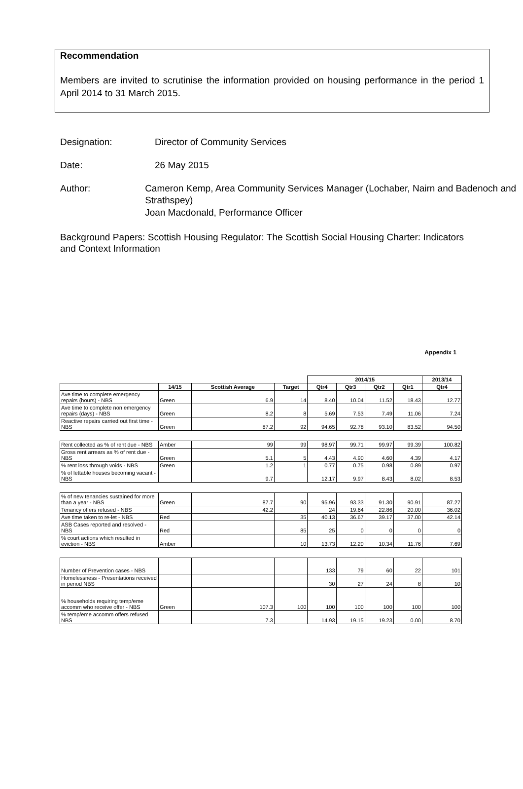Recommendation
Members are invited to scrutinise the information provided on housing performance in the period 1 April 2014 to 31 March 2015.
Designation: Director of Community Services
Date: 26 May 2015
Author: Cameron Kemp, Area Community Services Manager (Lochaber, Nairn and Badenoch and Strathspey)
Joan Macdonald, Performance Officer
Background Papers: Scottish Housing Regulator: The Scottish Social Housing Charter: Indicators and Context Information
Appendix 1
| | | | | 2014/15 | | | | 2013/14 |
| --- | --- | --- | --- | --- | --- | --- | --- | --- |
| | 14/15 | Scottish Average | Target | Qtr4 | Qtr3 | Qtr2 | Qtr1 | Qtr4 |
| Ave time to complete emergency repairs (hours) - NBS | Green | 6.9 | 14 | 8.40 | 10.04 | 11.52 | 18.43 | 12.77 |
| Ave time to complete non emergency repairs (days) - NBS | Green | 8.2 | 8 | 5.69 | 7.53 | 7.49 | 11.06 | 7.24 |
| Reactive repairs carried out first time - NBS | Green | 87.2 | 92 | 94.65 | 92.78 | 93.10 | 83.52 | 94.50 |
| Rent collected as % of rent due - NBS | Amber | 99 | 99 | 98.97 | 99.71 | 99.97 | 99.39 | 100.82 |
| Gross rent arrears as % of rent due - NBS | Green | 5.1 | 5 | 4.43 | 4.90 | 4.60 | 4.39 | 4.17 |
| % rent loss through voids - NBS | Green | 1.2 | 1 | 0.77 | 0.75 | 0.98 | 0.89 | 0.97 |
| % of lettable houses becoming vacant - NBS | | 9.7 | | 12.17 | 9.97 | 8.43 | 8.02 | 8.53 |
| % of new tenancies sustained for more than a year - NBS | Green | 87.7 | 90 | 95.96 | 93.33 | 91.30 | 90.91 | 87.27 |
| Tenancy offers refused - NBS | | 42.2 | | 24 | 19.64 | 22.86 | 20.00 | 36.02 |
| Ave time taken to re-let - NBS | Red | | 35 | 40.13 | 36.67 | 39.17 | 37.00 | 42.14 |
| ASB Cases reported and resolved - NBS | Red | | 85 | 25 | 0 | 0 | 0 | 0 |
| % court actions which resulted in eviction - NBS | Amber | | 10 | 13.73 | 12.20 | 10.34 | 11.76 | 7.69 |
| Number of Prevention cases - NBS | | | | 133 | 79 | 60 | 22 | 101 |
| Homelessness - Presentations received in period NBS | | | | 30 | 27 | 24 | 8 | 10 |
| % households requiring temp/eme accomm who receive offer - NBS | Green | 107.3 | 100 | 100 | 100 | 100 | 100 | 100 |
| % temp/eme accomm offers refused NBS | | 7.3 | | 14.93 | 19.15 | 19.23 | 0.00 | 8.70 |